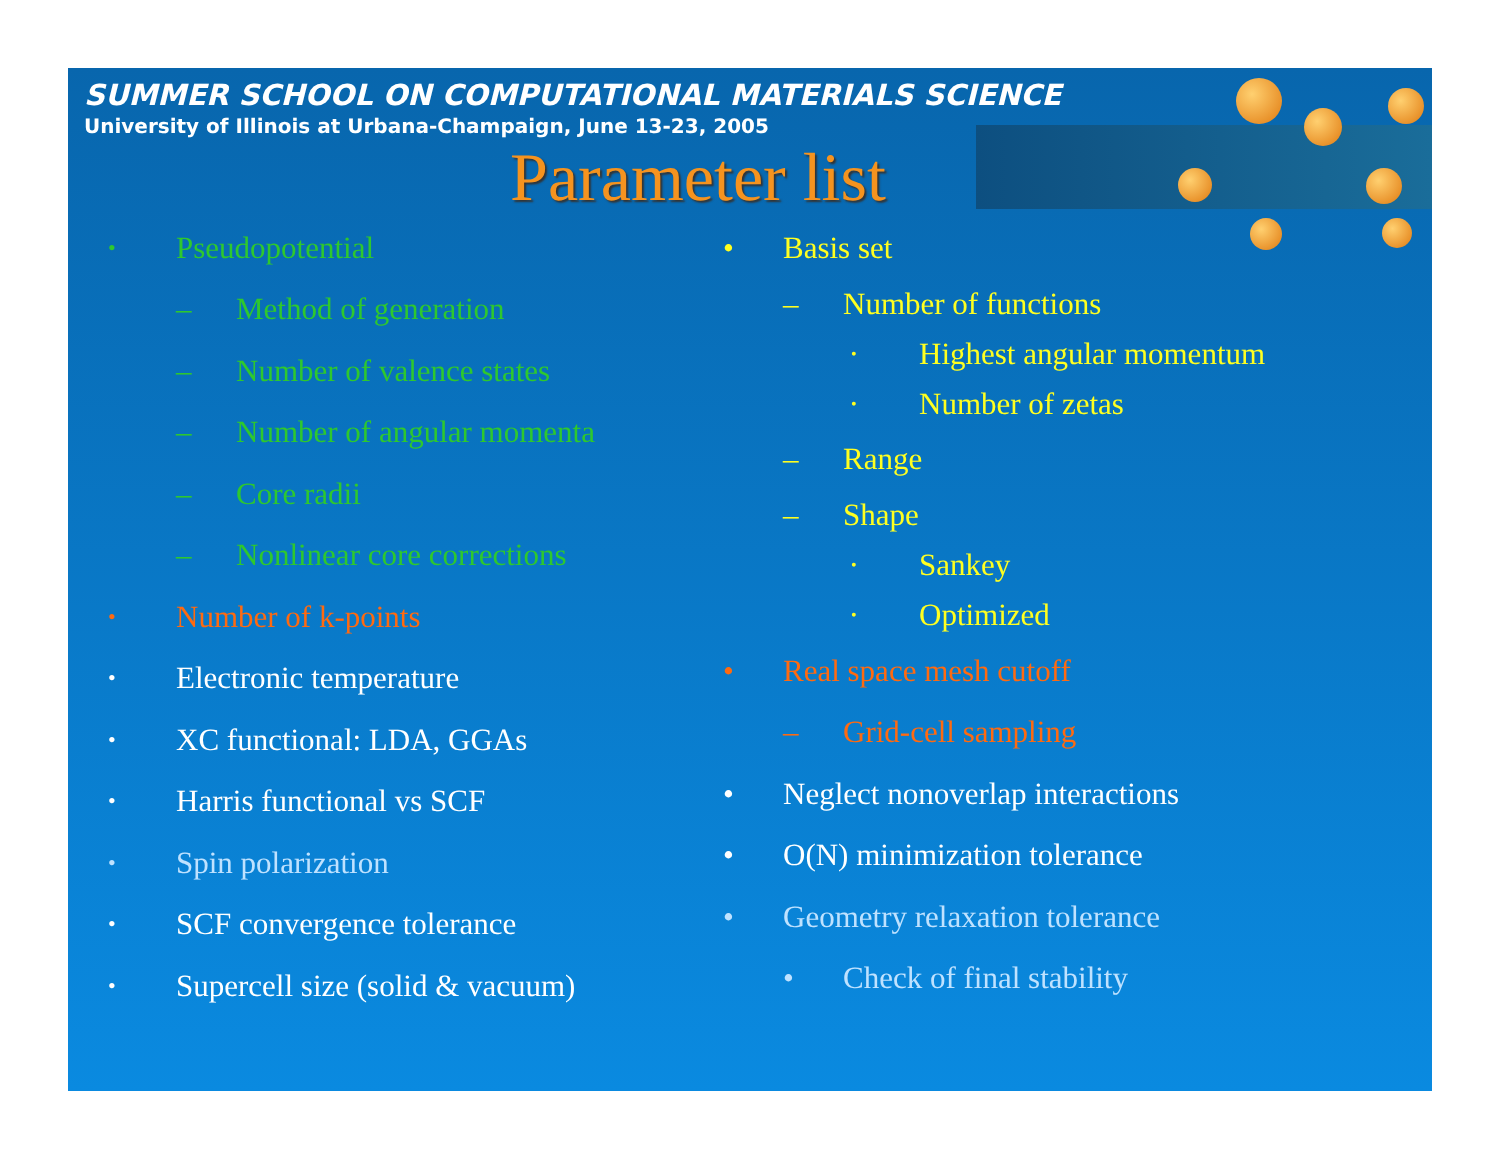SUMMER SCHOOL ON COMPUTATIONAL MATERIALS SCIENCE
University of Illinois at Urbana-Champaign, June 13-23, 2005
Parameter list
• Pseudopotential
– Method of generation
– Number of valence states
– Number of angular momenta
– Core radii
– Nonlinear core corrections
• Number of k-points
• Electronic temperature
• XC functional: LDA, GGAs
• Harris functional vs SCF
• Spin polarization
• SCF convergence tolerance
• Supercell size (solid & vacuum)
• Basis set
– Number of functions
• Highest angular momentum
• Number of zetas
– Range
– Shape
• Sankey
• Optimized
• Real space mesh cutoff
– Grid-cell sampling
• Neglect nonoverlap interactions
• O(N) minimization tolerance
• Geometry relaxation tolerance
• Check of final stability